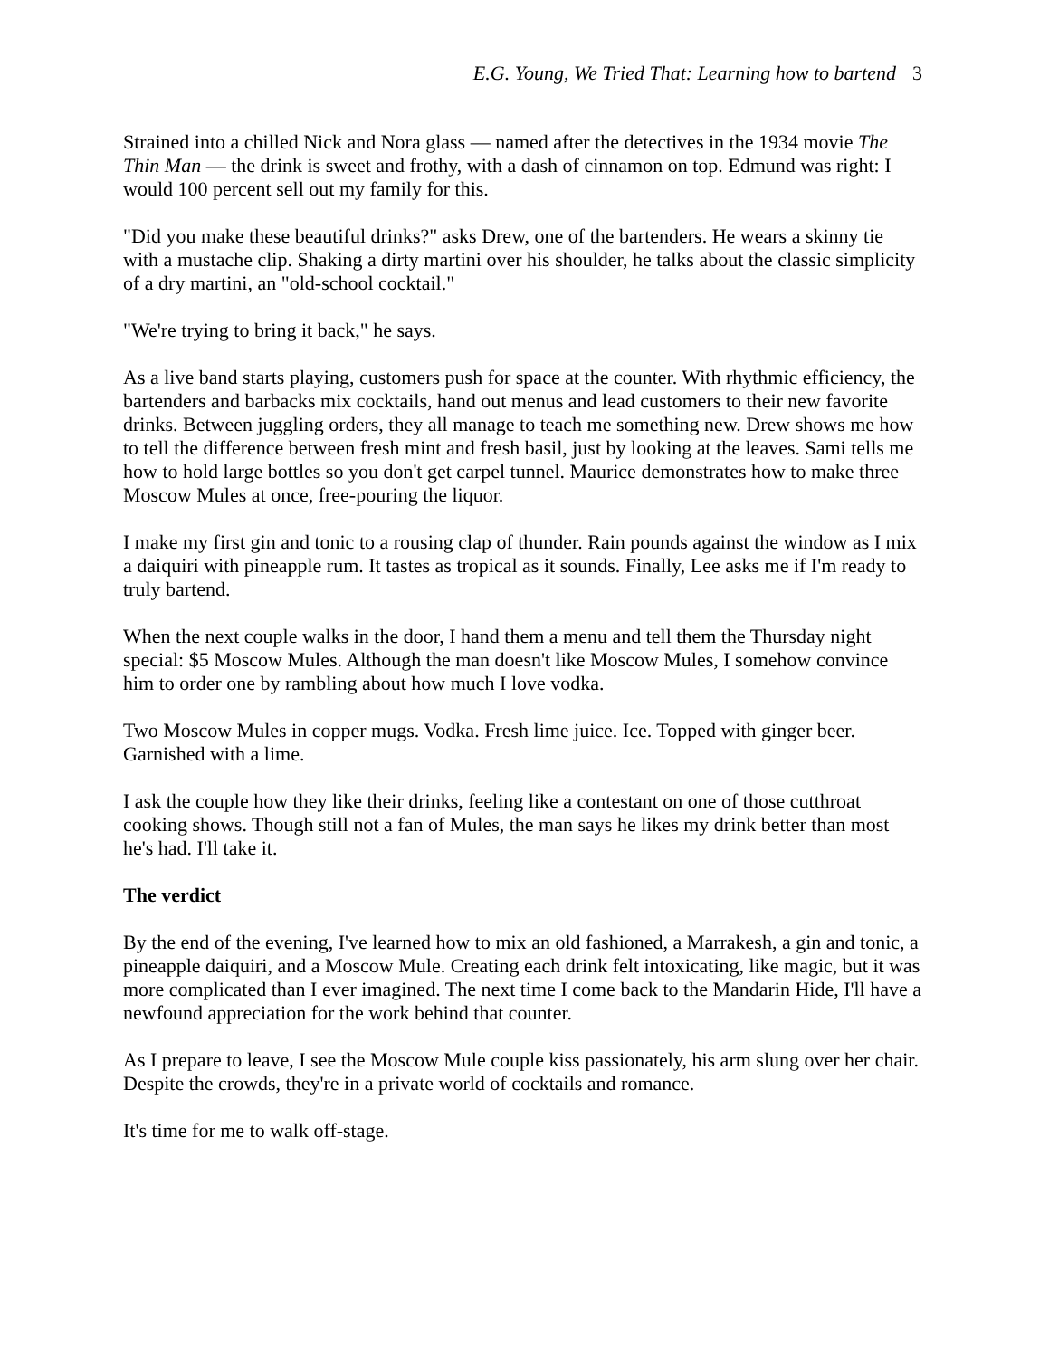E.G. Young, We Tried That: Learning how to bartend 3
Strained into a chilled Nick and Nora glass — named after the detectives in the 1934 movie The Thin Man — the drink is sweet and frothy, with a dash of cinnamon on top. Edmund was right: I would 100 percent sell out my family for this.
"Did you make these beautiful drinks?" asks Drew, one of the bartenders. He wears a skinny tie with a mustache clip. Shaking a dirty martini over his shoulder, he talks about the classic simplicity of a dry martini, an "old-school cocktail."
"We're trying to bring it back," he says.
As a live band starts playing, customers push for space at the counter. With rhythmic efficiency, the bartenders and barbacks mix cocktails, hand out menus and lead customers to their new favorite drinks. Between juggling orders, they all manage to teach me something new. Drew shows me how to tell the difference between fresh mint and fresh basil, just by looking at the leaves. Sami tells me how to hold large bottles so you don't get carpel tunnel. Maurice demonstrates how to make three Moscow Mules at once, free-pouring the liquor.
I make my first gin and tonic to a rousing clap of thunder. Rain pounds against the window as I mix a daiquiri with pineapple rum. It tastes as tropical as it sounds. Finally, Lee asks me if I'm ready to truly bartend.
When the next couple walks in the door, I hand them a menu and tell them the Thursday night special: $5 Moscow Mules. Although the man doesn't like Moscow Mules, I somehow convince him to order one by rambling about how much I love vodka.
Two Moscow Mules in copper mugs. Vodka. Fresh lime juice. Ice. Topped with ginger beer. Garnished with a lime.
I ask the couple how they like their drinks, feeling like a contestant on one of those cutthroat cooking shows. Though still not a fan of Mules, the man says he likes my drink better than most he's had. I'll take it.
The verdict
By the end of the evening, I've learned how to mix an old fashioned, a Marrakesh, a gin and tonic, a pineapple daiquiri, and a Moscow Mule. Creating each drink felt intoxicating, like magic, but it was more complicated than I ever imagined. The next time I come back to the Mandarin Hide, I'll have a newfound appreciation for the work behind that counter.
As I prepare to leave, I see the Moscow Mule couple kiss passionately, his arm slung over her chair. Despite the crowds, they're in a private world of cocktails and romance.
It's time for me to walk off-stage.